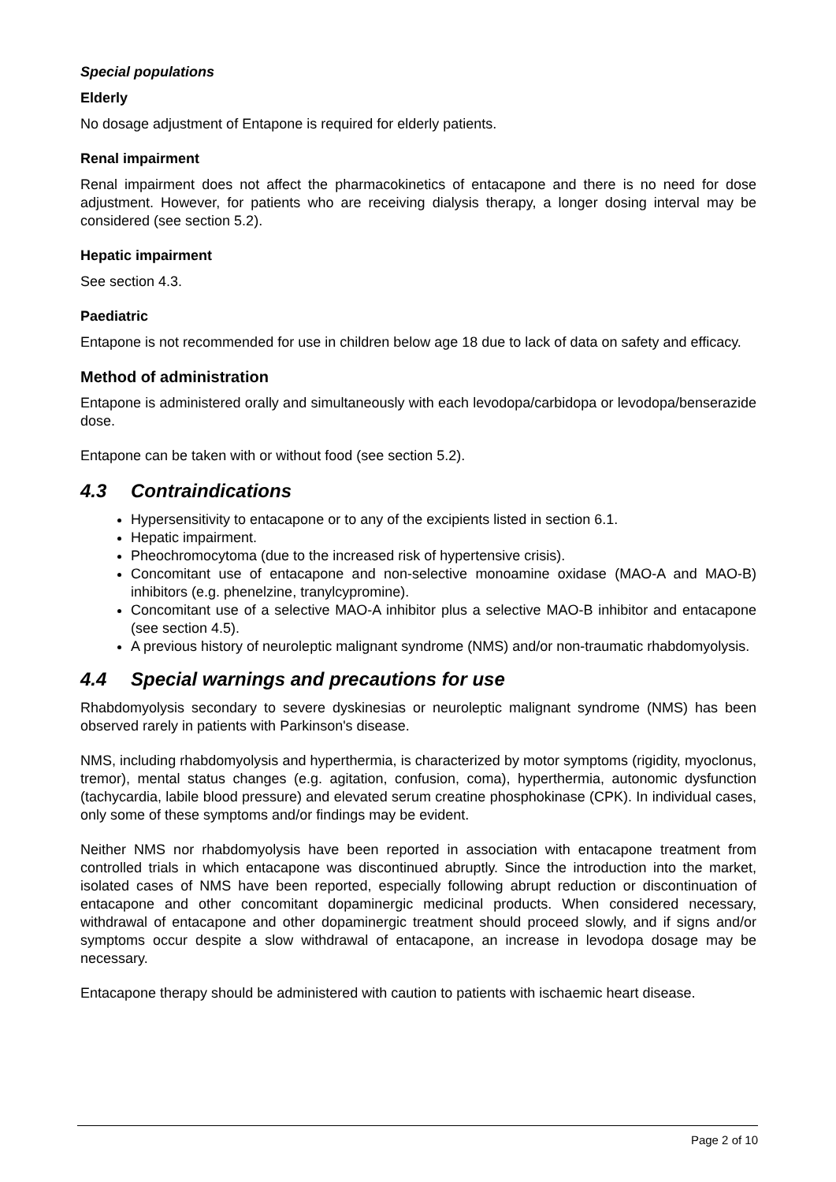Special populations
Elderly
No dosage adjustment of Entapone is required for elderly patients.
Renal impairment
Renal impairment does not affect the pharmacokinetics of entacapone and there is no need for dose adjustment. However, for patients who are receiving dialysis therapy, a longer dosing interval may be considered (see section 5.2).
Hepatic impairment
See section 4.3.
Paediatric
Entapone is not recommended for use in children below age 18 due to lack of data on safety and efficacy.
Method of administration
Entapone is administered orally and simultaneously with each levodopa/carbidopa or levodopa/benserazide dose.
Entapone can be taken with or without food (see section 5.2).
4.3 Contraindications
Hypersensitivity to entacapone or to any of the excipients listed in section 6.1.
Hepatic impairment.
Pheochromocytoma (due to the increased risk of hypertensive crisis).
Concomitant use of entacapone and non-selective monoamine oxidase (MAO-A and MAO-B) inhibitors (e.g. phenelzine, tranylcypromine).
Concomitant use of a selective MAO-A inhibitor plus a selective MAO-B inhibitor and entacapone (see section 4.5).
A previous history of neuroleptic malignant syndrome (NMS) and/or non-traumatic rhabdomyolysis.
4.4 Special warnings and precautions for use
Rhabdomyolysis secondary to severe dyskinesias or neuroleptic malignant syndrome (NMS) has been observed rarely in patients with Parkinson's disease.
NMS, including rhabdomyolysis and hyperthermia, is characterized by motor symptoms (rigidity, myoclonus, tremor), mental status changes (e.g. agitation, confusion, coma), hyperthermia, autonomic dysfunction (tachycardia, labile blood pressure) and elevated serum creatine phosphokinase (CPK). In individual cases, only some of these symptoms and/or findings may be evident.
Neither NMS nor rhabdomyolysis have been reported in association with entacapone treatment from controlled trials in which entacapone was discontinued abruptly. Since the introduction into the market, isolated cases of NMS have been reported, especially following abrupt reduction or discontinuation of entacapone and other concomitant dopaminergic medicinal products. When considered necessary, withdrawal of entacapone and other dopaminergic treatment should proceed slowly, and if signs and/or symptoms occur despite a slow withdrawal of entacapone, an increase in levodopa dosage may be necessary.
Entacapone therapy should be administered with caution to patients with ischaemic heart disease.
Page 2 of 10